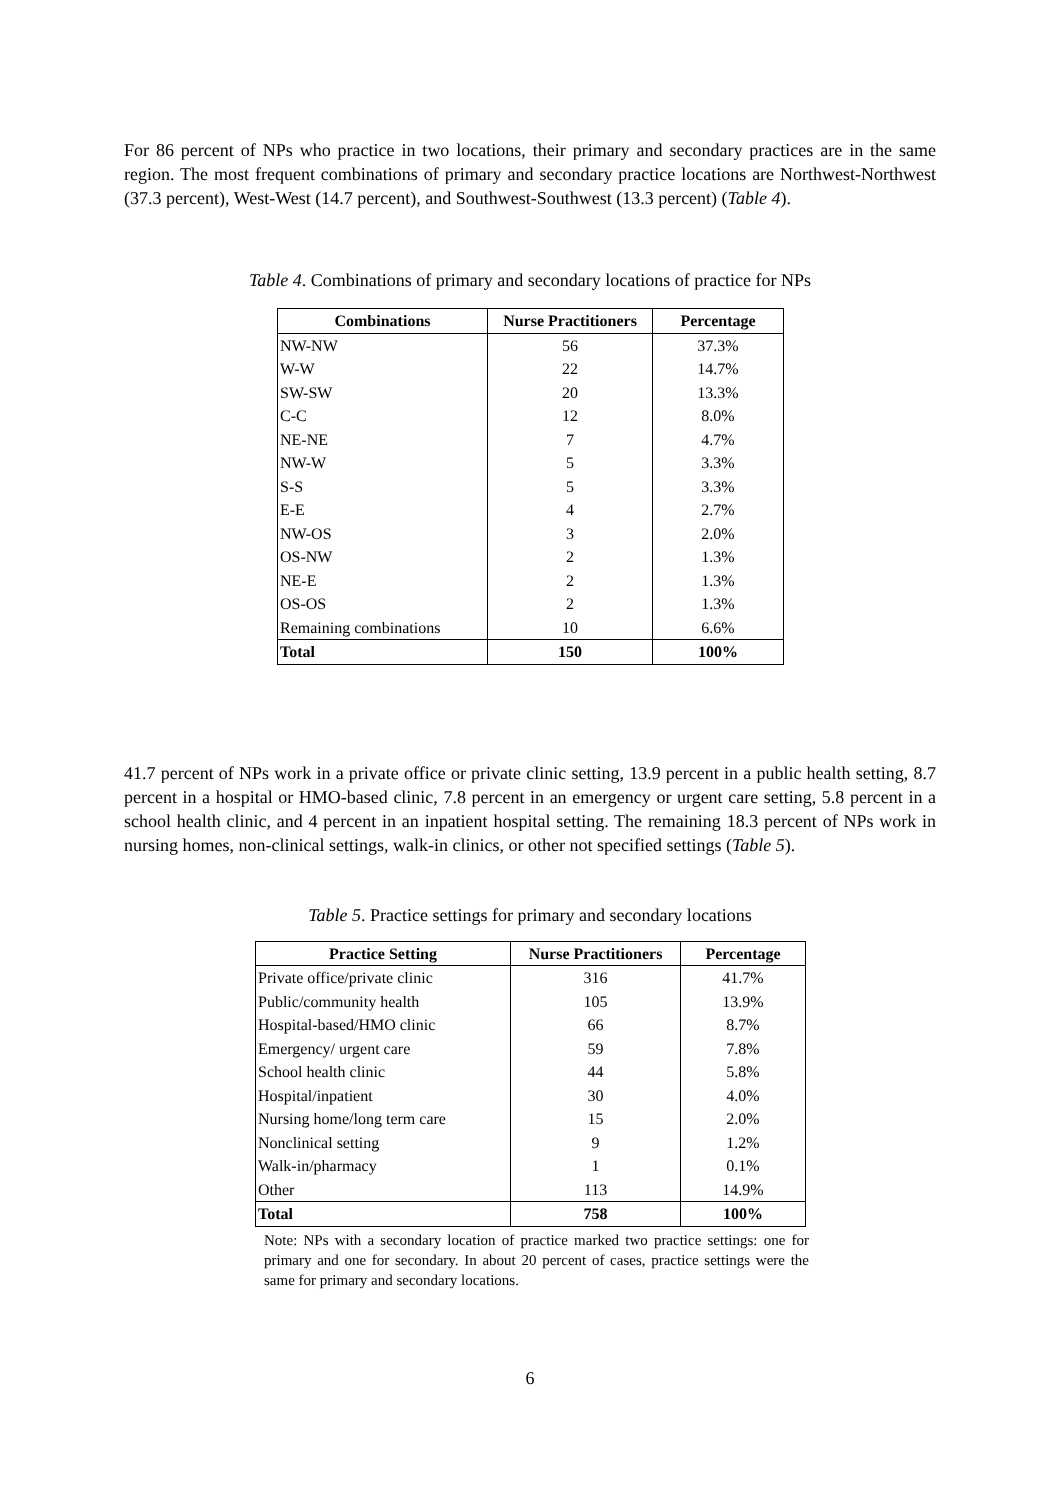For 86 percent of NPs who practice in two locations, their primary and secondary practices are in the same region. The most frequent combinations of primary and secondary practice locations are Northwest-Northwest (37.3 percent), West-West (14.7 percent), and Southwest-Southwest (13.3 percent) (Table 4).
Table 4. Combinations of primary and secondary locations of practice for NPs
| Combinations | Nurse Practitioners | Percentage |
| --- | --- | --- |
| NW-NW | 56 | 37.3% |
| W-W | 22 | 14.7% |
| SW-SW | 20 | 13.3% |
| C-C | 12 | 8.0% |
| NE-NE | 7 | 4.7% |
| NW-W | 5 | 3.3% |
| S-S | 5 | 3.3% |
| E-E | 4 | 2.7% |
| NW-OS | 3 | 2.0% |
| OS-NW | 2 | 1.3% |
| NE-E | 2 | 1.3% |
| OS-OS | 2 | 1.3% |
| Remaining combinations | 10 | 6.6% |
| Total | 150 | 100% |
41.7 percent of NPs work in a private office or private clinic setting, 13.9 percent in a public health setting, 8.7 percent in a hospital or HMO-based clinic, 7.8 percent in an emergency or urgent care setting, 5.8 percent in a school health clinic, and 4 percent in an inpatient hospital setting. The remaining 18.3 percent of NPs work in nursing homes, non-clinical settings, walk-in clinics, or other not specified settings (Table 5).
Table 5. Practice settings for primary and secondary locations
| Practice Setting | Nurse Practitioners | Percentage |
| --- | --- | --- |
| Private office/private clinic | 316 | 41.7% |
| Public/community health | 105 | 13.9% |
| Hospital-based/HMO clinic | 66 | 8.7% |
| Emergency/ urgent care | 59 | 7.8% |
| School health clinic | 44 | 5.8% |
| Hospital/inpatient | 30 | 4.0% |
| Nursing home/long term care | 15 | 2.0% |
| Nonclinical setting | 9 | 1.2% |
| Walk-in/pharmacy | 1 | 0.1% |
| Other | 113 | 14.9% |
| Total | 758 | 100% |
Note: NPs with a secondary location of practice marked two practice settings: one for primary and one for secondary. In about 20 percent of cases, practice settings were the same for primary and secondary locations.
6